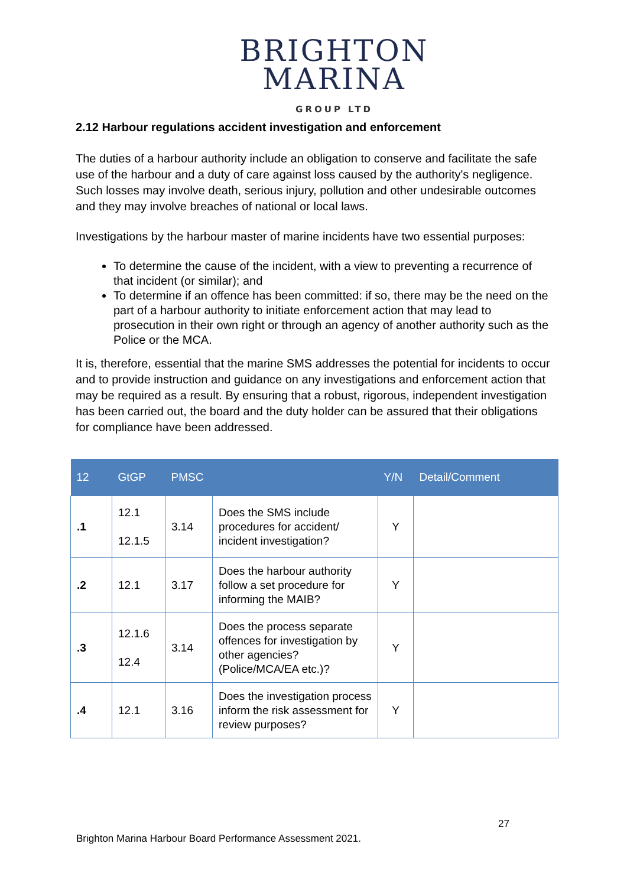BRIGHTON
MARINA
GROUP LTD
2.12 Harbour regulations accident investigation and enforcement
The duties of a harbour authority include an obligation to conserve and facilitate the safe use of the harbour and a duty of care against loss caused by the authority's negligence. Such losses may involve death, serious injury, pollution and other undesirable outcomes and they may involve breaches of national or local laws.
Investigations by the harbour master of marine incidents have two essential purposes:
To determine the cause of the incident, with a view to preventing a recurrence of that incident (or similar); and
To determine if an offence has been committed: if so, there may be the need on the part of a harbour authority to initiate enforcement action that may lead to prosecution in their own right or through an agency of another authority such as the Police or the MCA.
It is, therefore, essential that the marine SMS addresses the potential for incidents to occur and to provide instruction and guidance on any investigations and enforcement action that may be required as a result. By ensuring that a robust, rigorous, independent investigation has been carried out, the board and the duty holder can be assured that their obligations for compliance have been addressed.
| 12 | GtGP | PMSC | | Y/N | Detail/Comment |
| --- | --- | --- | --- | --- | --- |
| .1 | 12.1 12.1.5 | 3.14 | Does the SMS include procedures for accident/ incident investigation? | Y | |
| .2 | 12.1 | 3.17 | Does the harbour authority follow a set procedure for informing the MAIB? | Y | |
| .3 | 12.1.6 12.4 | 3.14 | Does the process separate offences for investigation by other agencies? (Police/MCA/EA etc.)? | Y | |
| .4 | 12.1 | 3.16 | Does the investigation process inform the risk assessment for review purposes? | Y | |
27
Brighton Marina Harbour Board Performance Assessment 2021.